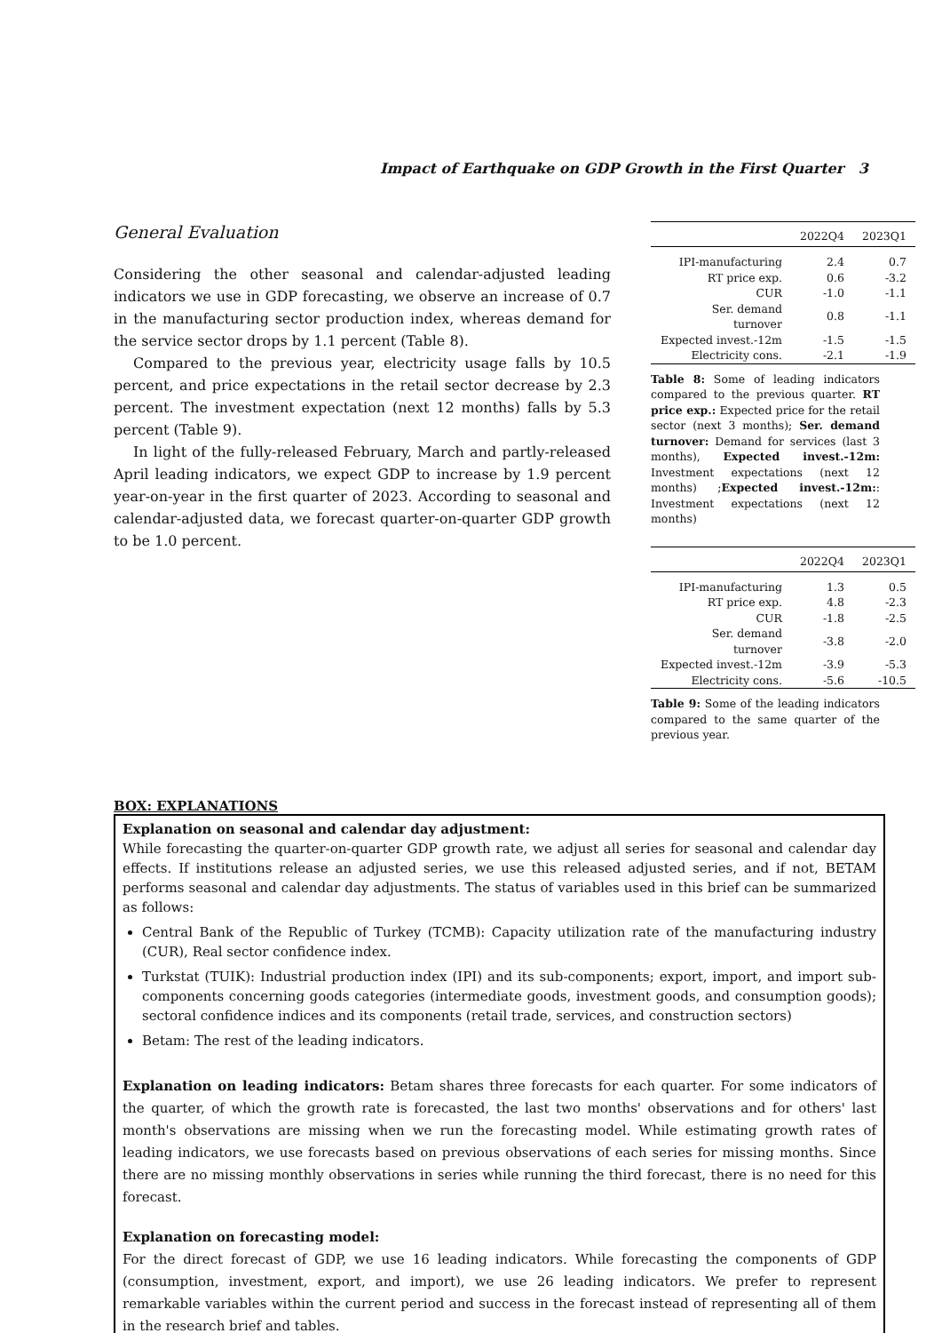Impact of Earthquake on GDP Growth in the First Quarter 3
General Evaluation
Considering the other seasonal and calendar-adjusted leading indicators we use in GDP forecasting, we observe an increase of 0.7 in the manufacturing sector production index, whereas demand for the service sector drops by 1.1 percent (Table 8).
Compared to the previous year, electricity usage falls by 10.5 percent, and price expectations in the retail sector decrease by 2.3 percent. The investment expectation (next 12 months) falls by 5.3 percent (Table 9).
In light of the fully-released February, March and partly-released April leading indicators, we expect GDP to increase by 1.9 percent year-on-year in the first quarter of 2023. According to seasonal and calendar-adjusted data, we forecast quarter-on-quarter GDP growth to be 1.0 percent.
| | 2022Q4 | 2023Q1 |
| --- | --- | --- |
| IPI-manufacturing | 2.4 | 0.7 |
| RT price exp. | 0.6 | -3.2 |
| CUR | -1.0 | -1.1 |
| Ser. demand turnover | 0.8 | -1.1 |
| Expected invest.-12m | -1.5 | -1.5 |
| Electricity cons. | -2.1 | -1.9 |
Table 8: Some of leading indicators compared to the previous quarter. RT price exp.: Expected price for the retail sector (next 3 months); Ser. demand turnover: Demand for services (last 3 months), Expected invest.-12m: Investment expectations (next 12 months) ;Expected invest.-12m:: Investment expectations (next 12 months)
| | 2022Q4 | 2023Q1 |
| --- | --- | --- |
| IPI-manufacturing | 1.3 | 0.5 |
| RT price exp. | 4.8 | -2.3 |
| CUR | -1.8 | -2.5 |
| Ser. demand turnover | -3.8 | -2.0 |
| Expected invest.-12m | -3.9 | -5.3 |
| Electricity cons. | -5.6 | -10.5 |
Table 9: Some of the leading indicators compared to the same quarter of the previous year.
BOX: EXPLANATIONS
Explanation on seasonal and calendar day adjustment:
While forecasting the quarter-on-quarter GDP growth rate, we adjust all series for seasonal and calendar day effects. If institutions release an adjusted series, we use this released adjusted series, and if not, BETAM performs seasonal and calendar day adjustments. The status of variables used in this brief can be summarized as follows:
Central Bank of the Republic of Turkey (TCMB): Capacity utilization rate of the manufacturing industry (CUR), Real sector confidence index.
Turkstat (TUIK): Industrial production index (IPI) and its sub-components; export, import, and import sub-components concerning goods categories (intermediate goods, investment goods, and consumption goods); sectoral confidence indices and its components (retail trade, services, and construction sectors)
Betam: The rest of the leading indicators.
Explanation on leading indicators: Betam shares three forecasts for each quarter. For some indicators of the quarter, of which the growth rate is forecasted, the last two months' observations and for others' last month's observations are missing when we run the forecasting model. While estimating growth rates of leading indicators, we use forecasts based on previous observations of each series for missing months. Since there are no missing monthly observations in series while running the third forecast, there is no need for this forecast.
Explanation on forecasting model:
For the direct forecast of GDP, we use 16 leading indicators. While forecasting the components of GDP (consumption, investment, export, and import), we use 26 leading indicators. We prefer to represent remarkable variables within the current period and success in the forecast instead of representing all of them in the research brief and tables.